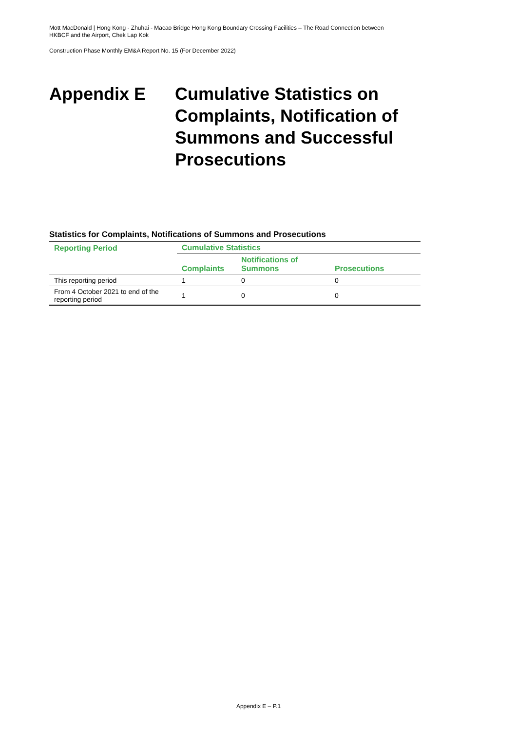Mott MacDonald | Hong Kong - Zhuhai - Macao Bridge Hong Kong Boundary Crossing Facilities – The Road Connection between HKBCF and the Airport, Chek Lap Kok
Construction Phase Monthly EM&A Report No. 15 (For December 2022)
Appendix E Cumulative Statistics on Complaints, Notification of Summons and Successful Prosecutions
Statistics for Complaints, Notifications of Summons and Prosecutions
| Reporting Period | Cumulative Statistics | | |
| --- | --- | --- | --- |
| | Complaints | Notifications of Summons | Prosecutions |
| This reporting period | 1 | 0 | 0 |
| From 4 October 2021 to end of the reporting period | 1 | 0 | 0 |
Appendix E – P.1